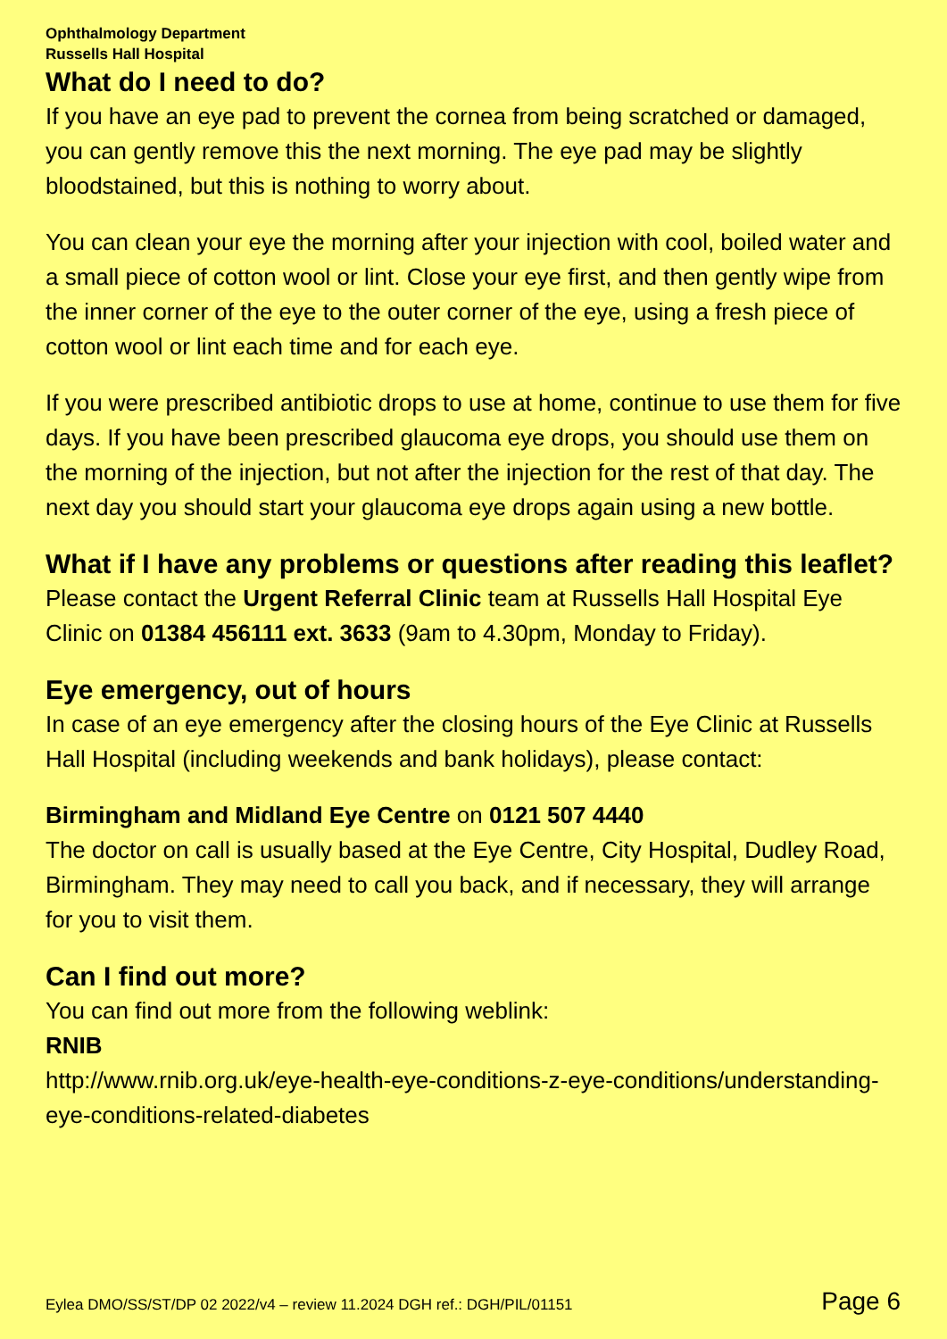Ophthalmology Department
Russells Hall Hospital
What do I need to do?
If you have an eye pad to prevent the cornea from being scratched or damaged, you can gently remove this the next morning. The eye pad may be slightly bloodstained, but this is nothing to worry about.
You can clean your eye the morning after your injection with cool, boiled water and a small piece of cotton wool or lint. Close your eye first, and then gently wipe from the inner corner of the eye to the outer corner of the eye, using a fresh piece of cotton wool or lint each time and for each eye.
If you were prescribed antibiotic drops to use at home, continue to use them for five days. If you have been prescribed glaucoma eye drops, you should use them on the morning of the injection, but not after the injection for the rest of that day. The next day you should start your glaucoma eye drops again using a new bottle.
What if I have any problems or questions after reading this leaflet?
Please contact the Urgent Referral Clinic team at Russells Hall Hospital Eye Clinic on 01384 456111 ext. 3633 (9am to 4.30pm, Monday to Friday).
Eye emergency, out of hours
In case of an eye emergency after the closing hours of the Eye Clinic at Russells Hall Hospital (including weekends and bank holidays), please contact:
Birmingham and Midland Eye Centre on 0121 507 4440
The doctor on call is usually based at the Eye Centre, City Hospital, Dudley Road, Birmingham. They may need to call you back, and if necessary, they will arrange for you to visit them.
Can I find out more?
You can find out more from the following weblink:
RNIB
http://www.rnib.org.uk/eye-health-eye-conditions-z-eye-conditions/understanding-eye-conditions-related-diabetes
Eylea DMO/SS/ST/DP 02 2022/v4 – review 11.2024 DGH ref.: DGH/PIL/01151 Page 6